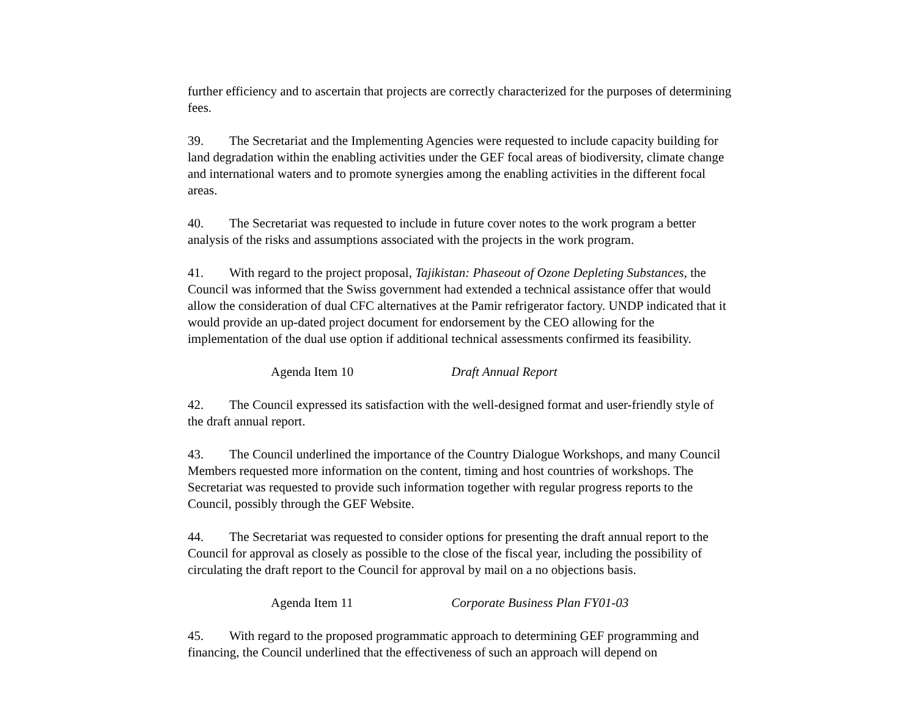further efficiency and to ascertain that projects are correctly characterized for the purposes of determining fees.
39. The Secretariat and the Implementing Agencies were requested to include capacity building for land degradation within the enabling activities under the GEF focal areas of biodiversity, climate change and international waters and to promote synergies among the enabling activities in the different focal areas.
40. The Secretariat was requested to include in future cover notes to the work program a better analysis of the risks and assumptions associated with the projects in the work program.
41. With regard to the project proposal, Tajikistan: Phaseout of Ozone Depleting Substances, the Council was informed that the Swiss government had extended a technical assistance offer that would allow the consideration of dual CFC alternatives at the Pamir refrigerator factory. UNDP indicated that it would provide an up-dated project document for endorsement by the CEO allowing for the implementation of the dual use option if additional technical assessments confirmed its feasibility.
Agenda Item 10 Draft Annual Report
42. The Council expressed its satisfaction with the well-designed format and user-friendly style of the draft annual report.
43. The Council underlined the importance of the Country Dialogue Workshops, and many Council Members requested more information on the content, timing and host countries of workshops. The Secretariat was requested to provide such information together with regular progress reports to the Council, possibly through the GEF Website.
44. The Secretariat was requested to consider options for presenting the draft annual report to the Council for approval as closely as possible to the close of the fiscal year, including the possibility of circulating the draft report to the Council for approval by mail on a no objections basis.
Agenda Item 11 Corporate Business Plan FY01-03
45. With regard to the proposed programmatic approach to determining GEF programming and financing, the Council underlined that the effectiveness of such an approach will depend on